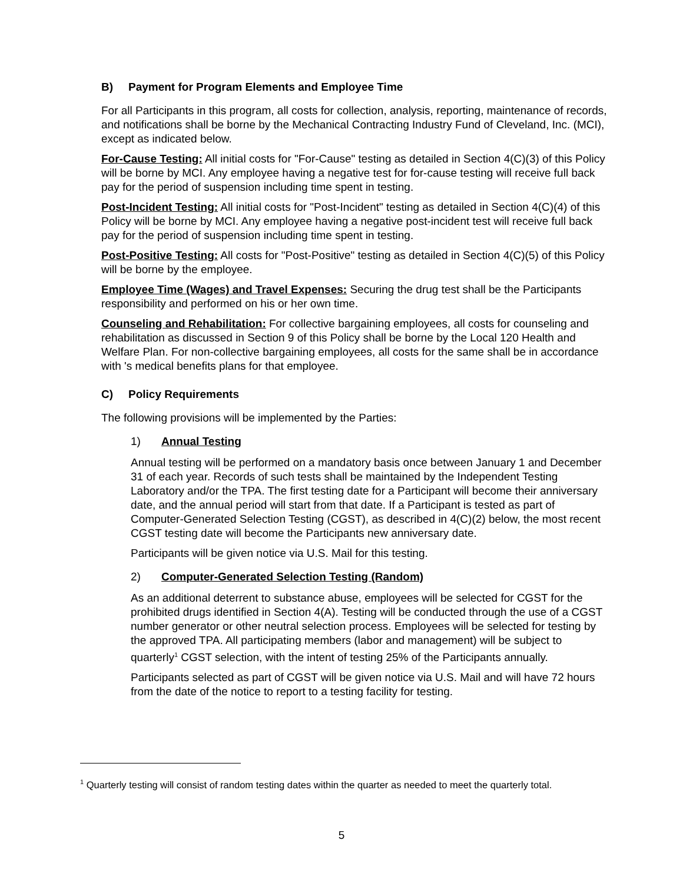B) Payment for Program Elements and Employee Time
For all Participants in this program, all costs for collection, analysis, reporting, maintenance of records, and notifications shall be borne by the Mechanical Contracting Industry Fund of Cleveland, Inc. (MCI), except as indicated below.
For-Cause Testing: All initial costs for "For-Cause" testing as detailed in Section 4(C)(3) of this Policy will be borne by MCI. Any employee having a negative test for for-cause testing will receive full back pay for the period of suspension including time spent in testing.
Post-Incident Testing: All initial costs for "Post-Incident" testing as detailed in Section 4(C)(4) of this Policy will be borne by MCI. Any employee having a negative post-incident test will receive full back pay for the period of suspension including time spent in testing.
Post-Positive Testing: All costs for "Post-Positive" testing as detailed in Section 4(C)(5) of this Policy will be borne by the employee.
Employee Time (Wages) and Travel Expenses: Securing the drug test shall be the Participants responsibility and performed on his or her own time.
Counseling and Rehabilitation: For collective bargaining employees, all costs for counseling and rehabilitation as discussed in Section 9 of this Policy shall be borne by the Local 120 Health and Welfare Plan. For non-collective bargaining employees, all costs for the same shall be in accordance with 's medical benefits plans for that employee.
C) Policy Requirements
The following provisions will be implemented by the Parties:
1) Annual Testing
Annual testing will be performed on a mandatory basis once between January 1 and December 31 of each year. Records of such tests shall be maintained by the Independent Testing Laboratory and/or the TPA. The first testing date for a Participant will become their anniversary date, and the annual period will start from that date. If a Participant is tested as part of Computer-Generated Selection Testing (CGST), as described in 4(C)(2) below, the most recent CGST testing date will become the Participants new anniversary date.
Participants will be given notice via U.S. Mail for this testing.
2) Computer-Generated Selection Testing (Random)
As an additional deterrent to substance abuse, employees will be selected for CGST for the prohibited drugs identified in Section 4(A). Testing will be conducted through the use of a CGST number generator or other neutral selection process. Employees will be selected for testing by the approved TPA. All participating members (labor and management) will be subject to quarterly<sup>1</sup> CGST selection, with the intent of testing 25% of the Participants annually.
Participants selected as part of CGST will be given notice via U.S. Mail and will have 72 hours from the date of the notice to report to a testing facility for testing.
<sup>1</sup> Quarterly testing will consist of random testing dates within the quarter as needed to meet the quarterly total.
5